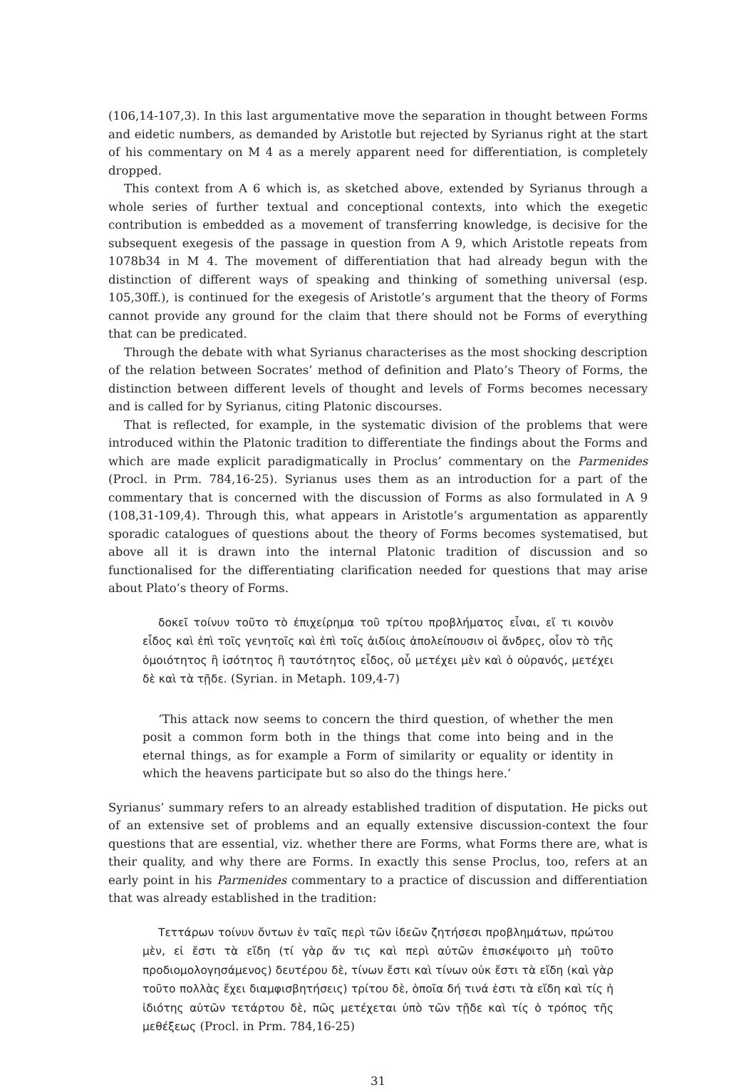(106,14-107,3). In this last argumentative move the separation in thought between Forms and eidetic numbers, as demanded by Aristotle but rejected by Syrianus right at the start of his commentary on M 4 as a merely apparent need for differentiation, is completely dropped.
This context from A 6 which is, as sketched above, extended by Syrianus through a whole series of further textual and conceptional contexts, into which the exegetic contribution is embedded as a movement of transferring knowledge, is decisive for the subsequent exegesis of the passage in question from A 9, which Aristotle repeats from 1078b34 in M 4. The movement of differentiation that had already begun with the distinction of different ways of speaking and thinking of something universal (esp. 105,30ff.), is continued for the exegesis of Aristotle’s argument that the theory of Forms cannot provide any ground for the claim that there should not be Forms of everything that can be predicated.
Through the debate with what Syrianus characterises as the most shocking description of the relation between Socrates’ method of definition and Plato’s Theory of Forms, the distinction between different levels of thought and levels of Forms becomes necessary and is called for by Syrianus, citing Platonic discourses.
That is reflected, for example, in the systematic division of the problems that were introduced within the Platonic tradition to differentiate the findings about the Forms and which are made explicit paradigmatically in Proclus’ commentary on the Parmenides (Procl. in Prm. 784,16-25). Syrianus uses them as an introduction for a part of the commentary that is concerned with the discussion of Forms as also formulated in A 9 (108,31-109,4). Through this, what appears in Aristotle’s argumentation as apparently sporadic catalogues of questions about the theory of Forms becomes systematised, but above all it is drawn into the internal Platonic tradition of discussion and so functionalised for the differentiating clarification needed for questions that may arise about Plato’s theory of Forms.
δοκεῖ τοίνυν τοῦτο τὸ ἐπιχείρημα τοῦ τρίτου προβλήματος εἶναι, εἴ τι κοινὸν εἶδος καὶ ἐπὶ τοῖς γενητοῖς καὶ ἐπὶ τοῖς ἀιδίοις ἀπολείπουσιν οἱ ἄνδρες, οἷον τὸ τῆς ὁμοιότητος ἢ ἰσότητος ἢ ταυτότητος εἶδος, οὗ μετέχει μὲν καὶ ὁ οὐρανός, μετέχει δὲ καὶ τὰ τῇδε. (Syrian. in Metaph. 109,4-7)
‘This attack now seems to concern the third question, of whether the men posit a common form both in the things that come into being and in the eternal things, as for example a Form of similarity or equality or identity in which the heavens participate but so also do the things here.’
Syrianus’ summary refers to an already established tradition of disputation. He picks out of an extensive set of problems and an equally extensive discussion-context the four questions that are essential, viz. whether there are Forms, what Forms there are, what is their quality, and why there are Forms. In exactly this sense Proclus, too, refers at an early point in his Parmenides commentary to a practice of discussion and differentiation that was already established in the tradition:
Τεττάρων τοίνυν ὄντων ἐν ταῖς περὶ τῶν ἰδεῶν ζητήσεσι προβλημάτων, πρώτου μὲν, εἰ ἔστι τὰ εἴδη (τί γὰρ ἄν τις καὶ περὶ αὐτῶν ἐπισκέψοιτο μὴ τοῦτο προδιομολογησάμενος) δευτέρου δὲ, τίνων ἔστι καὶ τίνων οὐκ ἔστι τὰ εἴδη (καὶ γὰρ τοῦτο πολλὰς ἔχει διαμφισβητήσεις) τρίτου δὲ, ὁποῖα δή τινά ἐστι τὰ εἴδη καὶ τίς ἡ ἰδιότης αὐτῶν τετάρτου δὲ, πῶς μετέχεται ὑπὸ τῶν τῇδε καὶ τίς ὁ τρόπος τῆς μεθέξεως (Procl. in Prm. 784,16-25)
31